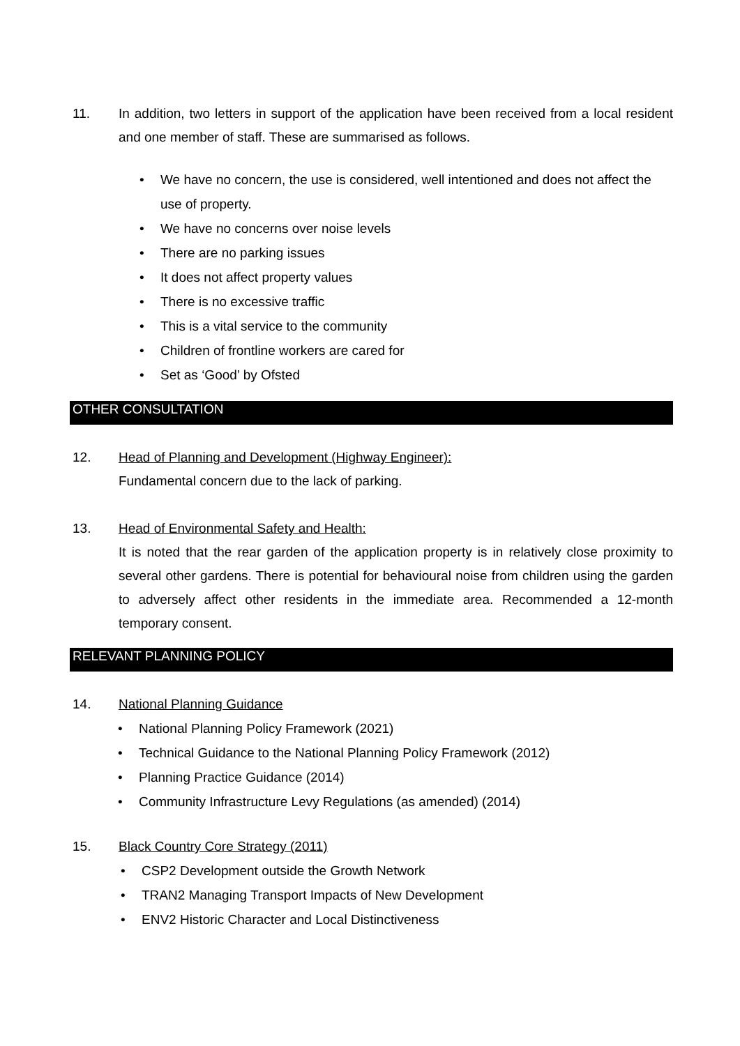11. In addition, two letters in support of the application have been received from a local resident and one member of staff. These are summarised as follows.
• We have no concern, the use is considered, well intentioned and does not affect the use of property.
• We have no concerns over noise levels
• There are no parking issues
• It does not affect property values
• There is no excessive traffic
• This is a vital service to the community
• Children of frontline workers are cared for
• Set as ‘Good’ by Ofsted
OTHER CONSULTATION
12. Head of Planning and Development (Highway Engineer):
Fundamental concern due to the lack of parking.
13. Head of Environmental Safety and Health:
It is noted that the rear garden of the application property is in relatively close proximity to several other gardens. There is potential for behavioural noise from children using the garden to adversely affect other residents in the immediate area. Recommended a 12-month temporary consent.
RELEVANT PLANNING POLICY
14. National Planning Guidance
• National Planning Policy Framework (2021)
• Technical Guidance to the National Planning Policy Framework (2012)
• Planning Practice Guidance (2014)
• Community Infrastructure Levy Regulations (as amended) (2014)
15. Black Country Core Strategy (2011)
• CSP2 Development outside the Growth Network
• TRAN2 Managing Transport Impacts of New Development
• ENV2 Historic Character and Local Distinctiveness